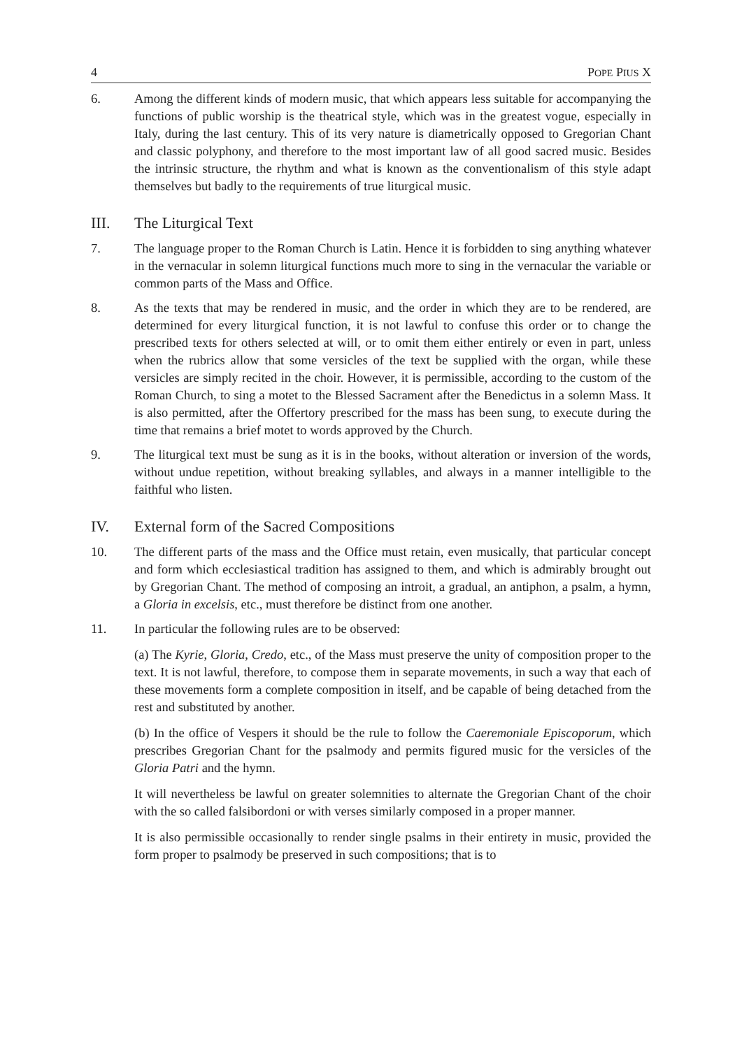4 POPE PIUS X
6. Among the different kinds of modern music, that which appears less suitable for accompanying the functions of public worship is the theatrical style, which was in the greatest vogue, especially in Italy, during the last century. This of its very nature is diametrically opposed to Gregorian Chant and classic polyphony, and therefore to the most important law of all good sacred music. Besides the intrinsic structure, the rhythm and what is known as the conventionalism of this style adapt themselves but badly to the requirements of true liturgical music.
III. The Liturgical Text
7. The language proper to the Roman Church is Latin. Hence it is forbidden to sing anything whatever in the vernacular in solemn liturgical functions much more to sing in the vernacular the variable or common parts of the Mass and Office.
8. As the texts that may be rendered in music, and the order in which they are to be rendered, are determined for every liturgical function, it is not lawful to confuse this order or to change the prescribed texts for others selected at will, or to omit them either entirely or even in part, unless when the rubrics allow that some versicles of the text be supplied with the organ, while these versicles are simply recited in the choir. However, it is permissible, according to the custom of the Roman Church, to sing a motet to the Blessed Sacrament after the Benedictus in a solemn Mass. It is also permitted, after the Offertory prescribed for the mass has been sung, to execute during the time that remains a brief motet to words approved by the Church.
9. The liturgical text must be sung as it is in the books, without alteration or inversion of the words, without undue repetition, without breaking syllables, and always in a manner intelligible to the faithful who listen.
IV. External form of the Sacred Compositions
10. The different parts of the mass and the Office must retain, even musically, that particular concept and form which ecclesiastical tradition has assigned to them, and which is admirably brought out by Gregorian Chant. The method of composing an introit, a gradual, an antiphon, a psalm, a hymn, a Gloria in excelsis, etc., must therefore be distinct from one another.
11. In particular the following rules are to be observed:
(a) The Kyrie, Gloria, Credo, etc., of the Mass must preserve the unity of composition proper to the text. It is not lawful, therefore, to compose them in separate movements, in such a way that each of these movements form a complete composition in itself, and be capable of being detached from the rest and substituted by another.
(b) In the office of Vespers it should be the rule to follow the Caeremoniale Episcoporum, which prescribes Gregorian Chant for the psalmody and permits figured music for the versicles of the Gloria Patri and the hymn.
It will nevertheless be lawful on greater solemnities to alternate the Gregorian Chant of the choir with the so called falsibordoni or with verses similarly composed in a proper manner.
It is also permissible occasionally to render single psalms in their entirety in music, provided the form proper to psalmody be preserved in such compositions; that is to